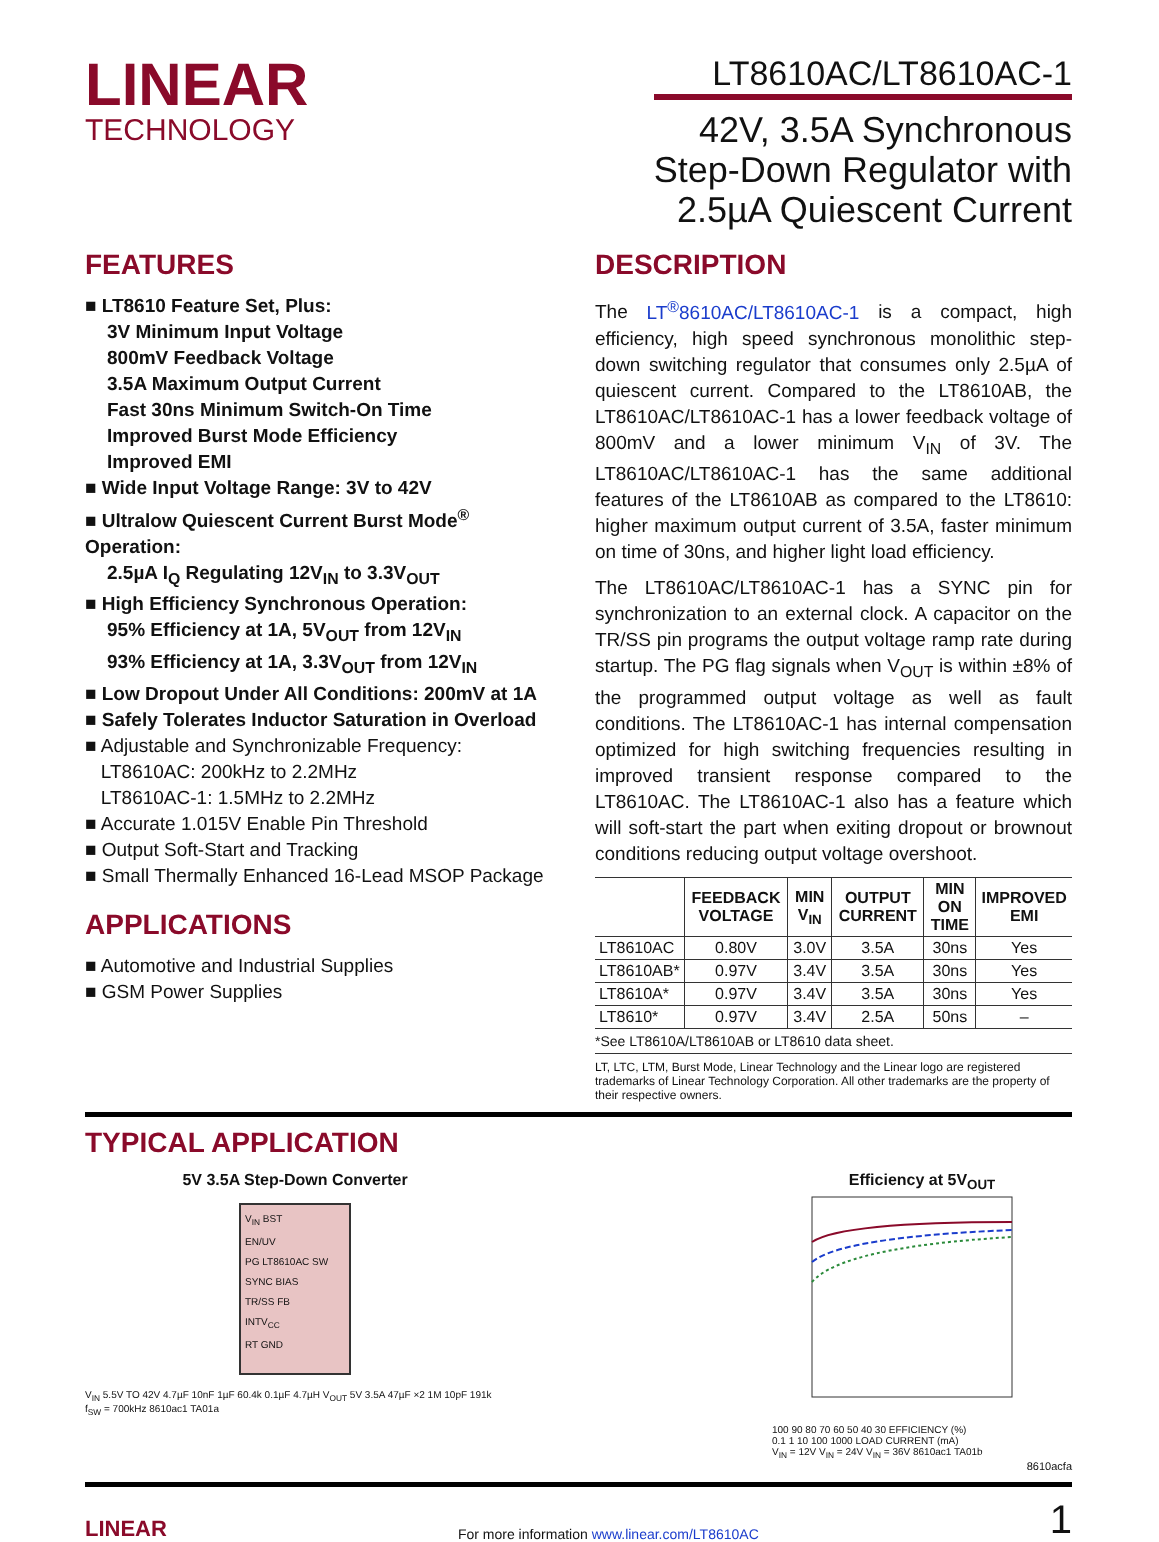LINEAR
TECHNOLOGY
LT8610AC/LT8610AC-1
42V, 3.5A Synchronous
Step-Down Regulator with
2.5µA Quiescent Current
FEATURES
■ LT8610 Feature Set, Plus:
3V Minimum Input Voltage
800mV Feedback Voltage
3.5A Maximum Output Current
Fast 30ns Minimum Switch-On Time
Improved Burst Mode Efficiency
Improved EMI
■ Wide Input Voltage Range: 3V to 42V
■ Ultralow Quiescent Current Burst Mode<sup>®</sup> Operation:
2.5µA I<sub>Q</sub> Regulating 12V<sub>IN</sub> to 3.3V<sub>OUT</sub>
■ High Efficiency Synchronous Operation:
95% Efficiency at 1A, 5V<sub>OUT</sub> from 12V<sub>IN</sub>
93% Efficiency at 1A, 3.3V<sub>OUT</sub> from 12V<sub>IN</sub>
■ Low Dropout Under All Conditions: 200mV at 1A
■ Safely Tolerates Inductor Saturation in Overload
■ Adjustable and Synchronizable Frequency:
LT8610AC: 200kHz to 2.2MHz
LT8610AC-1: 1.5MHz to 2.2MHz
■ Accurate 1.015V Enable Pin Threshold
■ Output Soft-Start and Tracking
■ Small Thermally Enhanced 16-Lead MSOP Package
APPLICATIONS
■ Automotive and Industrial Supplies
■ GSM Power Supplies
DESCRIPTION
The LT<sup>®</sup>8610AC/LT8610AC-1 is a compact, high efficiency, high speed synchronous monolithic step-down switching regulator that consumes only 2.5µA of quiescent current. Compared to the LT8610AB, the LT8610AC/LT8610AC-1 has a lower feedback voltage of 800mV and a lower minimum V<sub>IN</sub> of 3V. The LT8610AC/LT8610AC-1 has the same additional features of the LT8610AB as compared to the LT8610: higher maximum output current of 3.5A, faster minimum on time of 30ns, and higher light load efficiency.
The LT8610AC/LT8610AC-1 has a SYNC pin for synchronization to an external clock. A capacitor on the TR/SS pin programs the output voltage ramp rate during startup. The PG flag signals when V<sub>OUT</sub> is within ±8% of the programmed output voltage as well as fault conditions. The LT8610AC-1 has internal compensation optimized for high switching frequencies resulting in improved transient response compared to the LT8610AC. The LT8610AC-1 also has a feature which will soft-start the part when exiting dropout or brownout conditions reducing output voltage overshoot.
| | FEEDBACK VOLTAGE | MIN V<sub>IN</sub> | OUTPUT CURRENT | MIN ON TIME | IMPROVED EMI |
| --- | --- | --- | --- | --- | --- |
| LT8610AC | 0.80V | 3.0V | 3.5A | 30ns | Yes |
| LT8610AB* | 0.97V | 3.4V | 3.5A | 30ns | Yes |
| LT8610A* | 0.97V | 3.4V | 3.5A | 30ns | Yes |
| LT8610* | 0.97V | 3.4V | 2.5A | 50ns | – |
*See LT8610A/LT8610AB or LT8610 data sheet.
LT, LTC, LTM, Burst Mode, Linear Technology and the Linear logo are registered trademarks of Linear Technology Corporation. All other trademarks are the property of their respective owners.
TYPICAL APPLICATION
5V 3.5A Step-Down Converter
V<sub>IN</sub> BST
EN/UV
PG LT8610AC SW
SYNC BIAS
TR/SS FB
INTV<sub>CC</sub>
RT GND
V<sub>IN</sub> 5.5V TO 42V 4.7µF 10nF 1µF 60.4k 0.1µF 4.7µH V<sub>OUT</sub> 5V 3.5A 47µF ×2 1M 10pF 191k f<sub>SW</sub> = 700kHz 8610ac1 TA01a
Efficiency at 5V<sub>OUT</sub>
100 90 80 70 60 50 40 30 EFFICIENCY (%)
0.1 1 10 100 1000 LOAD CURRENT (mA)
V<sub>IN</sub> = 12V V<sub>IN</sub> = 24V V<sub>IN</sub> = 36V 8610ac1 TA01b
8610acfa
LINEAR For more information www.linear.com/LT8610AC 1